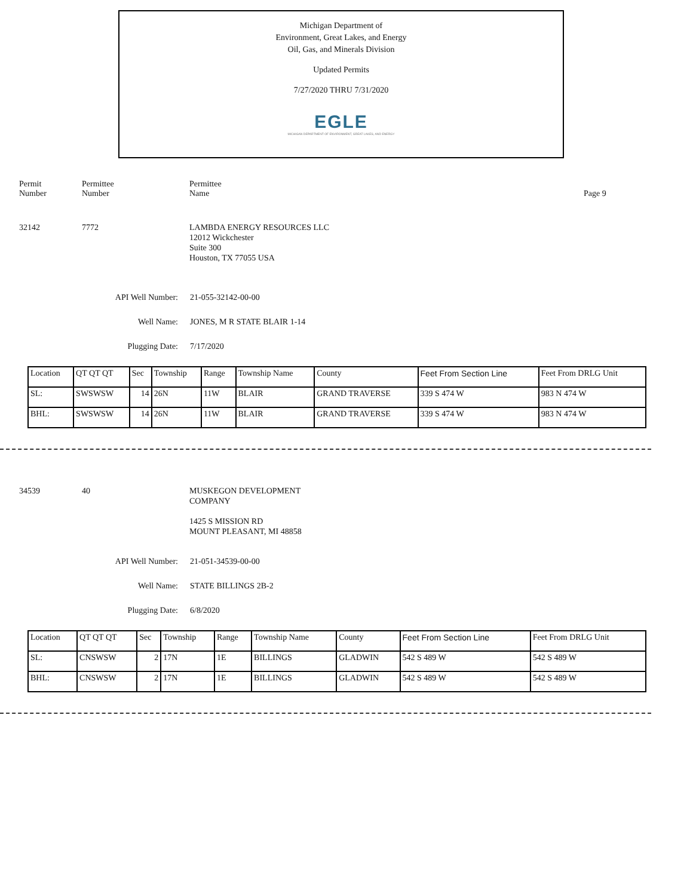Michigan Department of
Environment, Great Lakes, and Energy
Oil, Gas, and Minerals Division
Updated Permits
7/27/2020 THRU 7/31/2020
EGLE
MICHIGAN DEPARTMENT OF ENVIRONMENT, GREAT LAKES, AND ENERGY
Permit
Number
Permittee
Number
Permittee
Name
Page 9
32142 7772 LAMBDA ENERGY RESOURCES LLC
12012 Wickchester
Suite 300
Houston, TX 77055 USA
API Well Number: 21-055-32142-00-00
Well Name: JONES, M R STATE BLAIR 1-14
Plugging Date: 7/17/2020
| Location | QT QT QT | Sec | Township | Range | Township Name | County | Feet From Section Line | Feet From DRLG Unit |
| SL: | SWSWSW | 14 | 26N | 11W | BLAIR | GRAND TRAVERSE | 339 S 474 W | 983 N 474 W |
| BHL: | SWSWSW | 14 | 26N | 11W | BLAIR | GRAND TRAVERSE | 339 S 474 W | 983 N 474 W |
34539 40 MUSKEGON DEVELOPMENT
COMPANY
1425 S MISSION RD
MOUNT PLEASANT, MI 48858
API Well Number: 21-051-34539-00-00
Well Name: STATE BILLINGS 2B-2
Plugging Date: 6/8/2020
| Location | QT QT QT | Sec | Township | Range | Township Name | County | Feet From Section Line | Feet From DRLG Unit |
| SL: | CNSWSW | 2 | 17N | 1E | BILLINGS | GLADWIN | 542 S 489 W | 542 S 489 W |
| BHL: | CNSWSW | 2 | 17N | 1E | BILLINGS | GLADWIN | 542 S 489 W | 542 S 489 W |